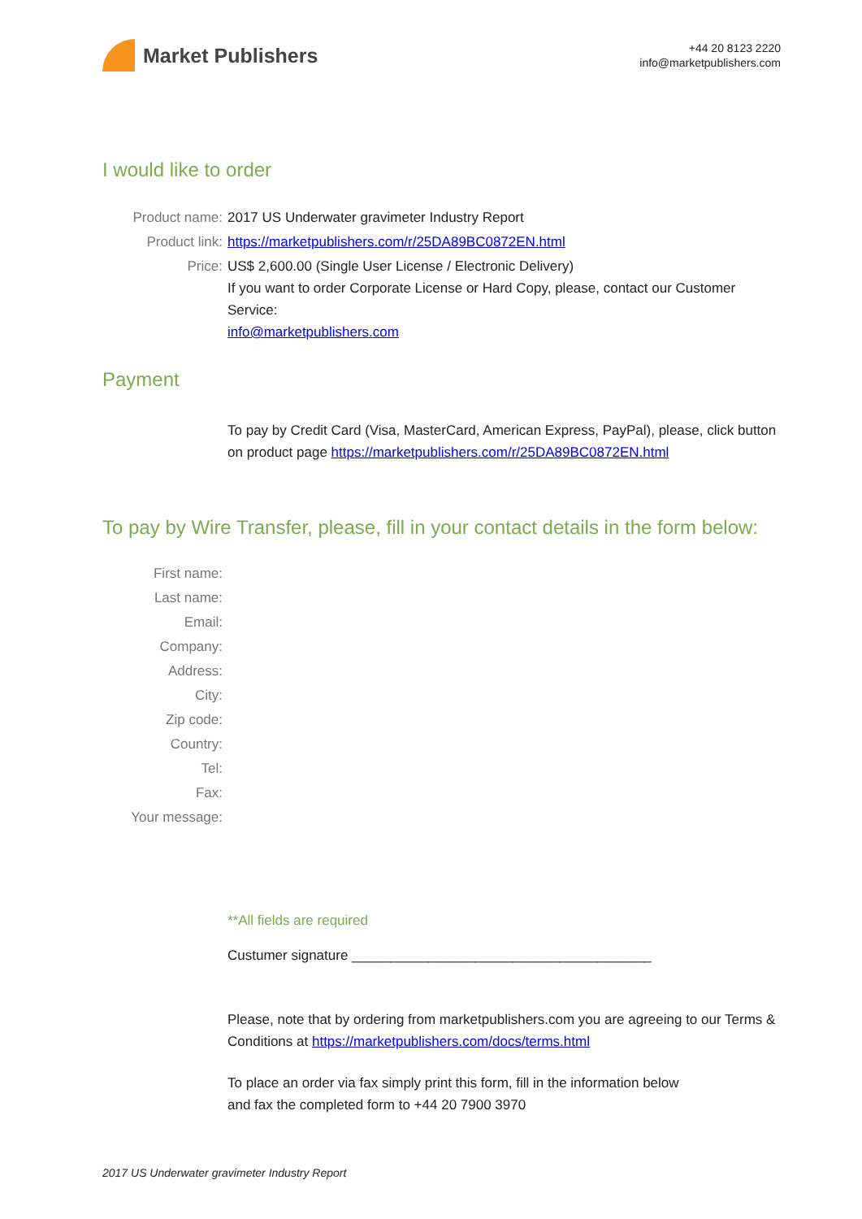Market Publishers
+44 20 8123 2220
info@marketpublishers.com
I would like to order
Product name: 2017 US Underwater gravimeter Industry Report
Product link: https://marketpublishers.com/r/25DA89BC0872EN.html
Price: US$ 2,600.00 (Single User License / Electronic Delivery)
If you want to order Corporate License or Hard Copy, please, contact our Customer Service:
info@marketpublishers.com
Payment
To pay by Credit Card (Visa, MasterCard, American Express, PayPal), please, click button on product page https://marketpublishers.com/r/25DA89BC0872EN.html
To pay by Wire Transfer, please, fill in your contact details in the form below:
First name:
Last name:
Email:
Company:
Address:
City:
Zip code:
Country:
Tel:
Fax:
Your message:
**All fields are required
Custumer signature _______________________________________
Please, note that by ordering from marketpublishers.com you are agreeing to our Terms & Conditions at https://marketpublishers.com/docs/terms.html
To place an order via fax simply print this form, fill in the information below
and fax the completed form to +44 20 7900 3970
2017 US Underwater gravimeter Industry Report